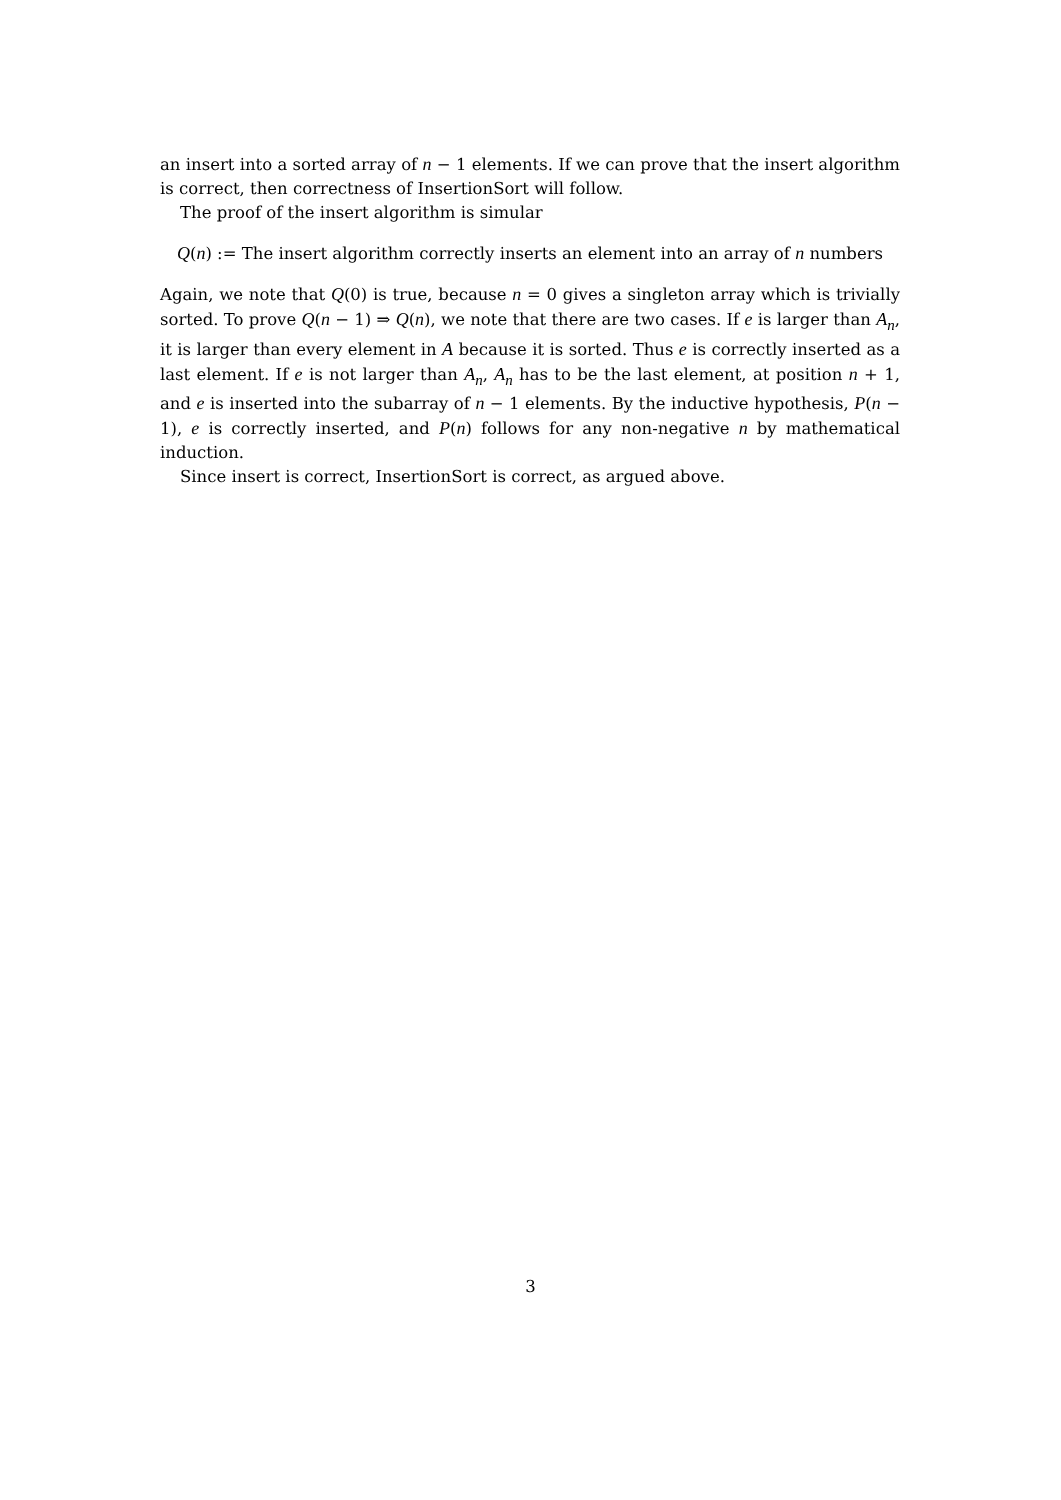an insert into a sorted array of n − 1 elements. If we can prove that the insert algorithm is correct, then correctness of InsertionSort will follow.
The proof of the insert algorithm is simular
Q(n) := The insert algorithm correctly inserts an element into an array of n numbers
Again, we note that Q(0) is true, because n = 0 gives a singleton array which is trivially sorted. To prove Q(n − 1) ⇒ Q(n), we note that there are two cases. If e is larger than A<sub>n</sub>, it is larger than every element in A because it is sorted. Thus e is correctly inserted as a last element. If e is not larger than A<sub>n</sub>, A<sub>n</sub> has to be the last element, at position n + 1, and e is inserted into the subarray of n − 1 elements. By the inductive hypothesis, P(n − 1), e is correctly inserted, and P(n) follows for any non-negative n by mathematical induction.
Since insert is correct, InsertionSort is correct, as argued above.
3